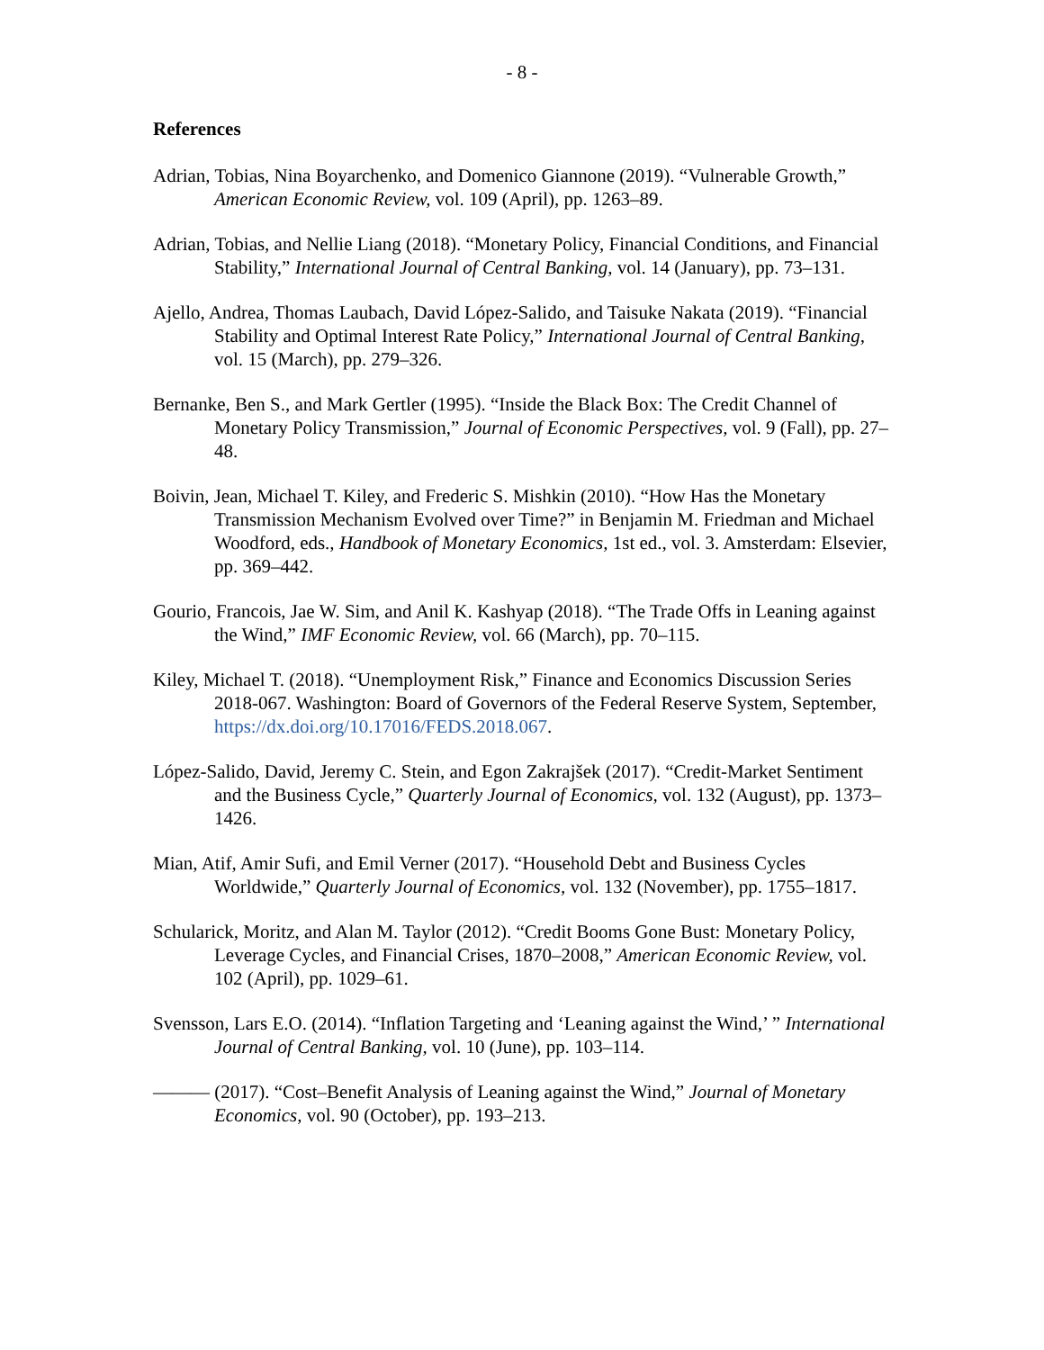- 8 -
References
Adrian, Tobias, Nina Boyarchenko, and Domenico Giannone (2019). “Vulnerable Growth,” American Economic Review, vol. 109 (April), pp. 1263–89.
Adrian, Tobias, and Nellie Liang (2018). “Monetary Policy, Financial Conditions, and Financial Stability,” International Journal of Central Banking, vol. 14 (January), pp. 73–131.
Ajello, Andrea, Thomas Laubach, David López-Salido, and Taisuke Nakata (2019). “Financial Stability and Optimal Interest Rate Policy,” International Journal of Central Banking, vol. 15 (March), pp. 279–326.
Bernanke, Ben S., and Mark Gertler (1995). “Inside the Black Box: The Credit Channel of Monetary Policy Transmission,” Journal of Economic Perspectives, vol. 9 (Fall), pp. 27–48.
Boivin, Jean, Michael T. Kiley, and Frederic S. Mishkin (2010). “How Has the Monetary Transmission Mechanism Evolved over Time?” in Benjamin M. Friedman and Michael Woodford, eds., Handbook of Monetary Economics, 1st ed., vol. 3. Amsterdam: Elsevier, pp. 369–442.
Gourio, Francois, Jae W. Sim, and Anil K. Kashyap (2018). “The Trade Offs in Leaning against the Wind,” IMF Economic Review, vol. 66 (March), pp. 70–115.
Kiley, Michael T. (2018). “Unemployment Risk,” Finance and Economics Discussion Series 2018-067. Washington: Board of Governors of the Federal Reserve System, September, https://dx.doi.org/10.17016/FEDS.2018.067.
López-Salido, David, Jeremy C. Stein, and Egon Zakrajšek (2017). “Credit-Market Sentiment and the Business Cycle,” Quarterly Journal of Economics, vol. 132 (August), pp. 1373–1426.
Mian, Atif, Amir Sufi, and Emil Verner (2017). “Household Debt and Business Cycles Worldwide,” Quarterly Journal of Economics, vol. 132 (November), pp. 1755–1817.
Schularick, Moritz, and Alan M. Taylor (2012). “Credit Booms Gone Bust: Monetary Policy, Leverage Cycles, and Financial Crises, 1870–2008,” American Economic Review, vol. 102 (April), pp. 1029–61.
Svensson, Lars E.O. (2014). “Inflation Targeting and ‘Leaning against the Wind,’ ” International Journal of Central Banking, vol. 10 (June), pp. 103–114.
——— (2017). “Cost–Benefit Analysis of Leaning against the Wind,” Journal of Monetary Economics, vol. 90 (October), pp. 193–213.